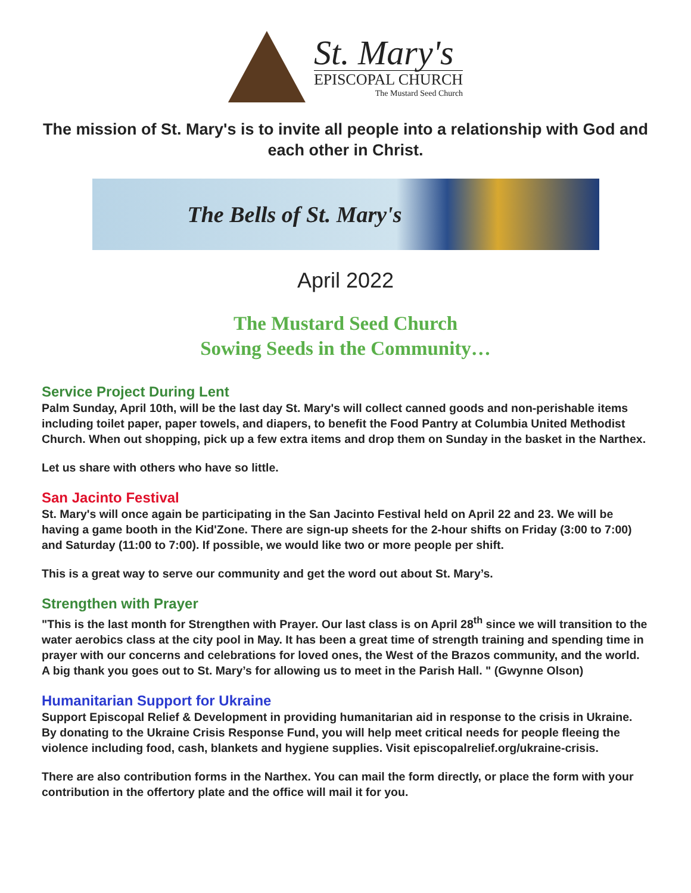St. Mary's
EPISCOPAL CHURCH
The Mustard Seed Church
The mission of St. Mary's is to invite all people into a relationship with God and each other in Christ.
The Bells of St. Mary's
April 2022
The Mustard Seed Church
Sowing Seeds in the Community…
Service Project During Lent
Palm Sunday, April 10th, will be the last day St. Mary's will collect canned goods and non-perishable items including toilet paper, paper towels, and diapers, to benefit the Food Pantry at Columbia United Methodist Church. When out shopping, pick up a few extra items and drop them on Sunday in the basket in the Narthex.
Let us share with others who have so little.
San Jacinto Festival
St. Mary's will once again be participating in the San Jacinto Festival held on April 22 and 23. We will be having a game booth in the Kid'Zone. There are sign-up sheets for the 2-hour shifts on Friday (3:00 to 7:00) and Saturday (11:00 to 7:00). If possible, we would like two or more people per shift.
This is a great way to serve our community and get the word out about St. Mary’s.
Strengthen with Prayer
"This is the last month for Strengthen with Prayer. Our last class is on April 28<sup>th</sup> since we will transition to the water aerobics class at the city pool in May. It has been a great time of strength training and spending time in prayer with our concerns and celebrations for loved ones, the West of the Brazos community, and the world. A big thank you goes out to St. Mary’s for allowing us to meet in the Parish Hall. " (Gwynne Olson)
Humanitarian Support for Ukraine
Support Episcopal Relief & Development in providing humanitarian aid in response to the crisis in Ukraine. By donating to the Ukraine Crisis Response Fund, you will help meet critical needs for people fleeing the violence including food, cash, blankets and hygiene supplies. Visit episcopalrelief.org/ukraine-crisis.
There are also contribution forms in the Narthex. You can mail the form directly, or place the form with your contribution in the offertory plate and the office will mail it for you.